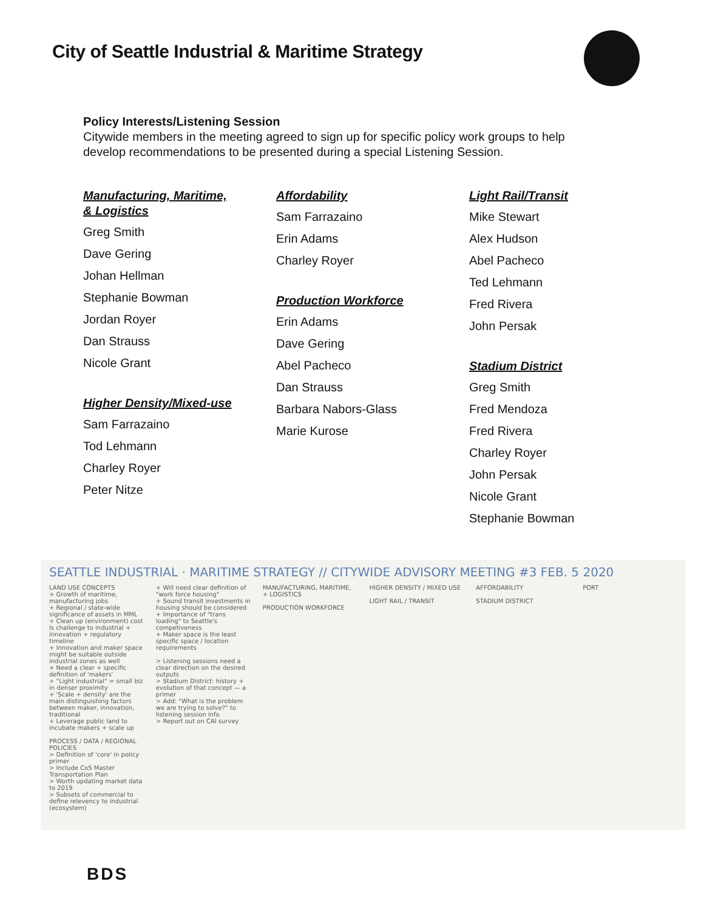City of Seattle Industrial & Maritime Strategy
Policy Interests/Listening Session
Citywide members in the meeting agreed to sign up for specific policy work groups to help develop recommendations to be presented during a special Listening Session.
Manufacturing, Maritime,
& Logistics
Greg Smith
Dave Gering
Johan Hellman
Stephanie Bowman
Jordan Royer
Dan Strauss
Nicole Grant
Higher Density/Mixed-use
Sam Farrazaino
Tod Lehmann
Charley Royer
Peter Nitze
Affordability
Sam Farrazaino
Erin Adams
Charley Royer
Production Workforce
Erin Adams
Dave Gering
Abel Pacheco
Dan Strauss
Barbara Nabors-Glass
Marie Kurose
Light Rail/Transit
Mike Stewart
Alex Hudson
Abel Pacheco
Ted Lehmann
Fred Rivera
John Persak
Stadium District
Greg Smith
Fred Mendoza
Fred Rivera
Charley Royer
John Persak
Nicole Grant
Stephanie Bowman
SEATTLE INDUSTRIAL · MARITIME STRATEGY // CITYWIDE ADVISORY MEETING #3 FEB. 5 2020
LAND USE CONCEPTS
+ Growth of maritime, manufacturing jobs
+ Regional / state-wide significance of assets in MML
+ Clean up (environment) cost is challenge to industrial + innovation + regulatory timeline
+ Innovation and maker space might be suitable outside industrial zones as well
+ Need a clear + specific definition of 'makers'
+ "Light industrial" = small biz in denser proximity
+ 'Scale + density' are the main distinguishing factors between maker, innovation, traditional
+ Leverage public land to incubate makers + scale up
PROCESS / DATA / REGIONAL POLICIES
> Definition of 'core' in policy primer
> Include CoS Master Transportation Plan
> Worth updating market data to 2019
> Subsets of commercial to define relevency to industrial (ecosystem)
+ Will need clear definition of "work force housing"
+ Sound transit investments in housing should be considered
+ Importance of "trans loading" to Seattle's competiveness
+ Maker space is the least specific space / location requirements
> Listening sessions need a clear direction on the desired outputs
> Stadium District: history + evolution of that concept — a primer
> Add: "What is the problem we are trying to solve?" to listening session info
> Report out on CAI survey
MANUFACTURING, MARITIME, + LOGISTICS
PRODUCTION WORKFORCE
HIGHER DENSITY / MIXED USE
LIGHT RAIL / TRANSIT
AFFORDABILITY
STADIUM DISTRICT
PORT
BDS